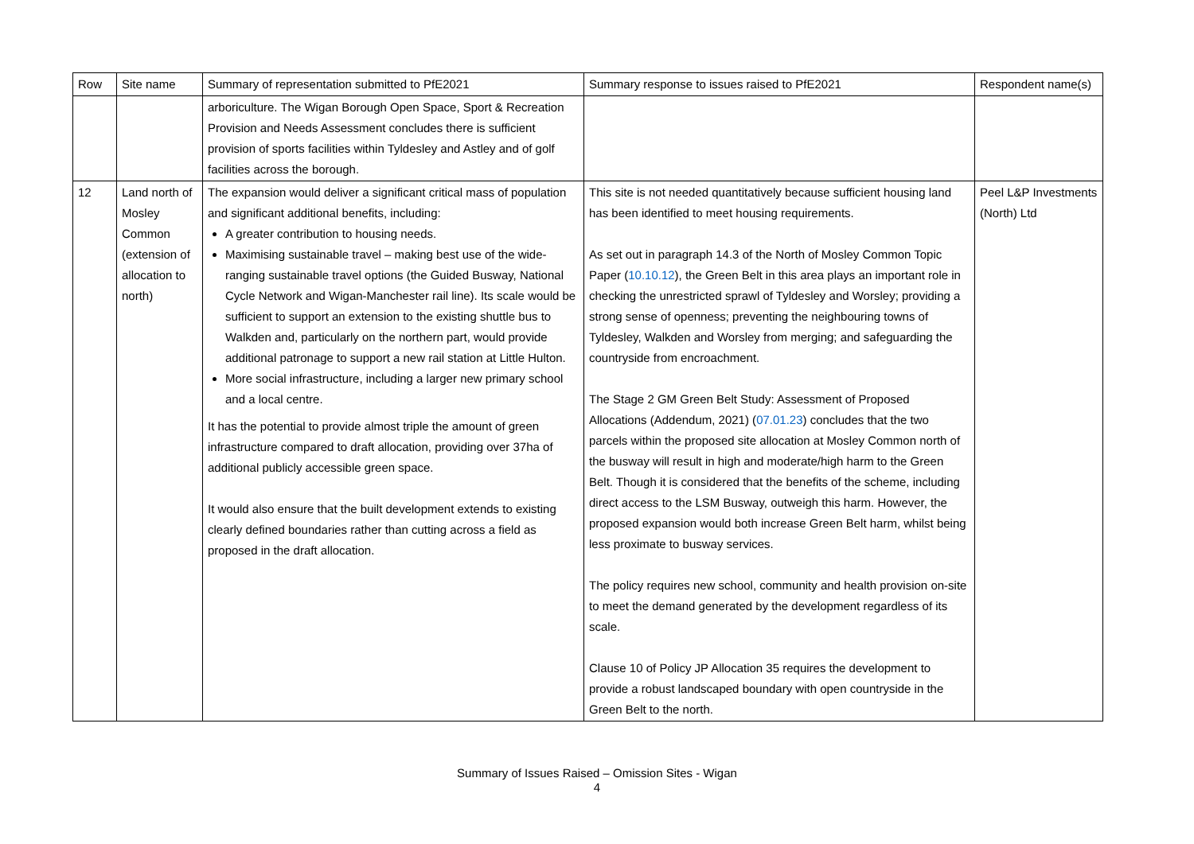| Row | Site name | Summary of representation submitted to PfE2021 | Summary response to issues raised to PfE2021 | Respondent name(s) |
| --- | --- | --- | --- | --- |
| | | arboriculture. The Wigan Borough Open Space, Sport & Recreation Provision and Needs Assessment concludes there is sufficient provision of sports facilities within Tyldesley and Astley and of golf facilities across the borough. | | |
| 12 | Land north of Mosley Common (extension of allocation to north) | The expansion would deliver a significant critical mass of population and significant additional benefits, including: A greater contribution to housing needs. Maximising sustainable travel – making best use of the wide-ranging sustainable travel options (the Guided Busway, National Cycle Network and Wigan-Manchester rail line). Its scale would be sufficient to support an extension to the existing shuttle bus to Walkden and, particularly on the northern part, would provide additional patronage to support a new rail station at Little Hulton. More social infrastructure, including a larger new primary school and a local centre. It has the potential to provide almost triple the amount of green infrastructure compared to draft allocation, providing over 37ha of additional publicly accessible green space. It would also ensure that the built development extends to existing clearly defined boundaries rather than cutting across a field as proposed in the draft allocation. | This site is not needed quantitatively because sufficient housing land has been identified to meet housing requirements. As set out in paragraph 14.3 of the North of Mosley Common Topic Paper ( 10.10.12 ), the Green Belt in this area plays an important role in checking the unrestricted sprawl of Tyldesley and Worsley; providing a strong sense of openness; preventing the neighbouring towns of Tyldesley, Walkden and Worsley from merging; and safeguarding the countryside from encroachment. The Stage 2 GM Green Belt Study: Assessment of Proposed Allocations (Addendum, 2021) ( 07.01.23 ) concludes that the two parcels within the proposed site allocation at Mosley Common north of the busway will result in high and moderate/high harm to the Green Belt. Though it is considered that the benefits of the scheme, including direct access to the LSM Busway, outweigh this harm. However, the proposed expansion would both increase Green Belt harm, whilst being less proximate to busway services. The policy requires new school, community and health provision on-site to meet the demand generated by the development regardless of its scale. Clause 10 of Policy JP Allocation 35 requires the development to provide a robust landscaped boundary with open countryside in the Green Belt to the north. | Peel L&P Investments (North) Ltd |
Summary of Issues Raised – Omission Sites - Wigan
4